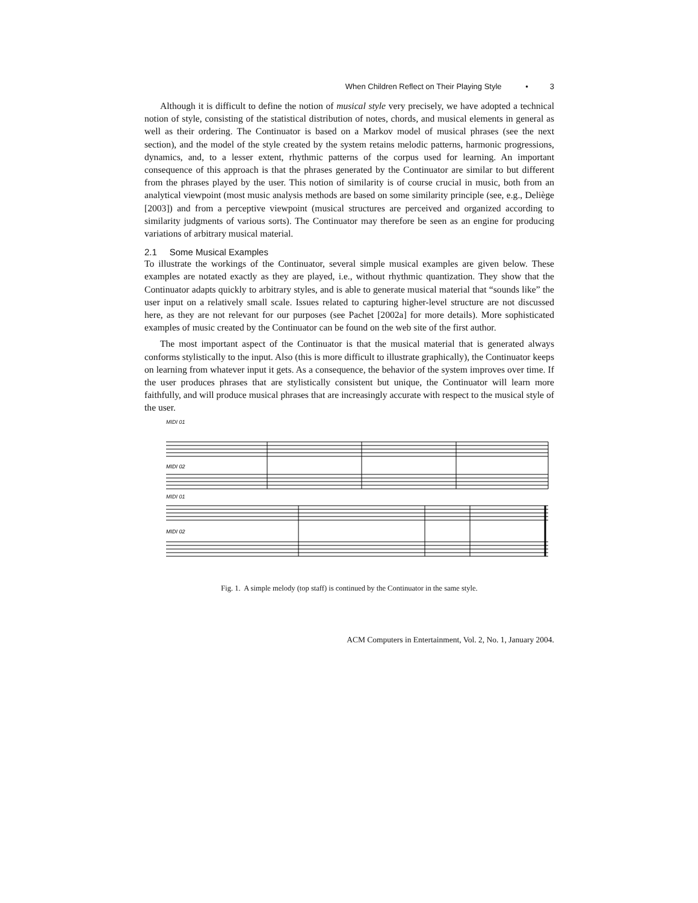When Children Reflect on Their Playing Style • 3
Although it is difficult to define the notion of musical style very precisely, we have adopted a technical notion of style, consisting of the statistical distribution of notes, chords, and musical elements in general as well as their ordering. The Continuator is based on a Markov model of musical phrases (see the next section), and the model of the style created by the system retains melodic patterns, harmonic progressions, dynamics, and, to a lesser extent, rhythmic patterns of the corpus used for learning. An important consequence of this approach is that the phrases generated by the Continuator are similar to but different from the phrases played by the user. This notion of similarity is of course crucial in music, both from an analytical viewpoint (most music analysis methods are based on some similarity principle (see, e.g., Deliège [2003]) and from a perceptive viewpoint (musical structures are perceived and organized according to similarity judgments of various sorts). The Continuator may therefore be seen as an engine for producing variations of arbitrary musical material.
2.1 Some Musical Examples
To illustrate the workings of the Continuator, several simple musical examples are given below. These examples are notated exactly as they are played, i.e., without rhythmic quantization. They show that the Continuator adapts quickly to arbitrary styles, and is able to generate musical material that “sounds like” the user input on a relatively small scale. Issues related to capturing higher-level structure are not discussed here, as they are not relevant for our purposes (see Pachet [2002a] for more details). More sophisticated examples of music created by the Continuator can be found on the web site of the first author.
The most important aspect of the Continuator is that the musical material that is generated always conforms stylistically to the input. Also (this is more difficult to illustrate graphically), the Continuator keeps on learning from whatever input it gets. As a consequence, the behavior of the system improves over time. If the user produces phrases that are stylistically consistent but unique, the Continuator will learn more faithfully, and will produce musical phrases that are increasingly accurate with respect to the musical style of the user.
MIDI 01
MIDI 02
MIDI 01
MIDI 02
Fig. 1. A simple melody (top staff) is continued by the Continuator in the same style.
ACM Computers in Entertainment, Vol. 2, No. 1, January 2004.